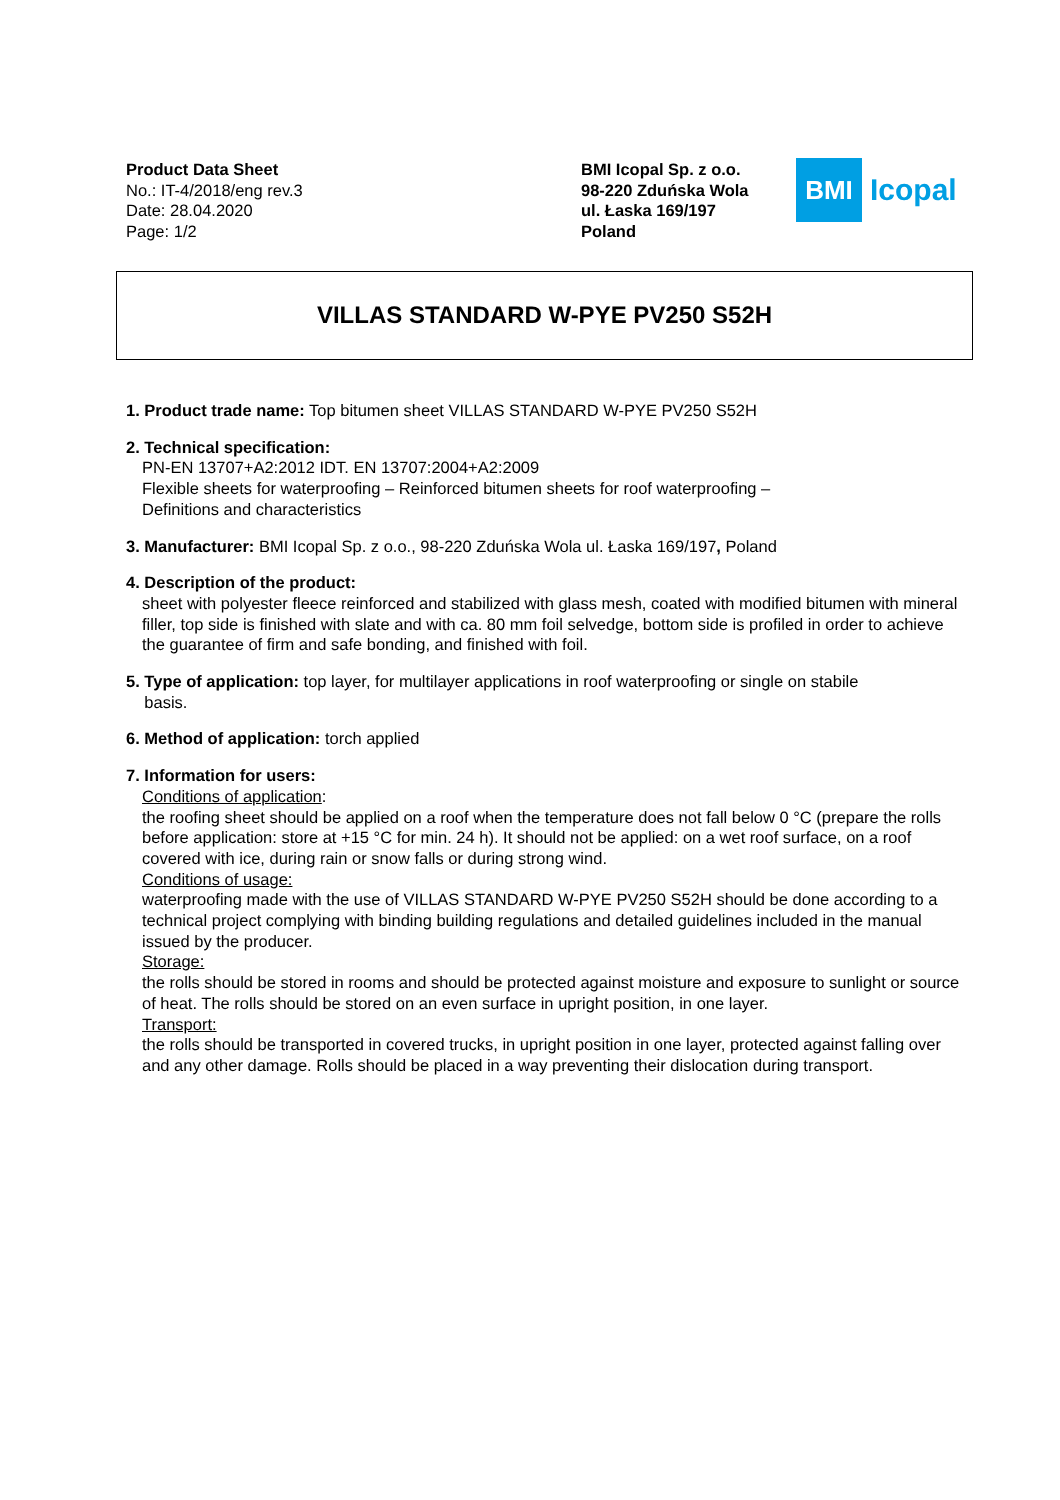Product Data Sheet
No.: IT-4/2018/eng rev.3
Date: 28.04.2020
Page: 1/2
BMI Icopal Sp. z o.o.
98-220 Zduńska Wola
ul. Łaska 169/197
Poland
BMI
Icopal
VILLAS STANDARD W-PYE PV250 S52H
1. Product trade name: Top bitumen sheet VILLAS STANDARD W-PYE PV250 S52H
2. Technical specification:
PN-EN 13707+A2:2012 IDT. EN 13707:2004+A2:2009
Flexible sheets for waterproofing – Reinforced bitumen sheets for roof waterproofing –
Definitions and characteristics
3. Manufacturer: BMI Icopal Sp. z o.o., 98-220 Zduńska Wola ul. Łaska 169/197, Poland
4. Description of the product:
sheet with polyester fleece reinforced and stabilized with glass mesh, coated with modified bitumen with mineral filler, top side is finished with slate and with ca. 80 mm foil selvedge, bottom side is profiled in order to achieve the guarantee of firm and safe bonding, and finished with foil.
5. Type of application: top layer, for multilayer applications in roof waterproofing or single on stabile
basis.
6. Method of application: torch applied
7. Information for users:
Conditions of application:
the roofing sheet should be applied on a roof when the temperature does not fall below 0 °C (prepare the rolls before application: store at +15 °C for min. 24 h). It should not be applied: on a wet roof surface, on a roof covered with ice, during rain or snow falls or during strong wind.
Conditions of usage:
waterproofing made with the use of VILLAS STANDARD W-PYE PV250 S52H should be done according to a technical project complying with binding building regulations and detailed guidelines included in the manual issued by the producer.
Storage:
the rolls should be stored in rooms and should be protected against moisture and exposure to sunlight or source of heat. The rolls should be stored on an even surface in upright position, in one layer.
Transport:
the rolls should be transported in covered trucks, in upright position in one layer, protected against falling over and any other damage. Rolls should be placed in a way preventing their dislocation during transport.